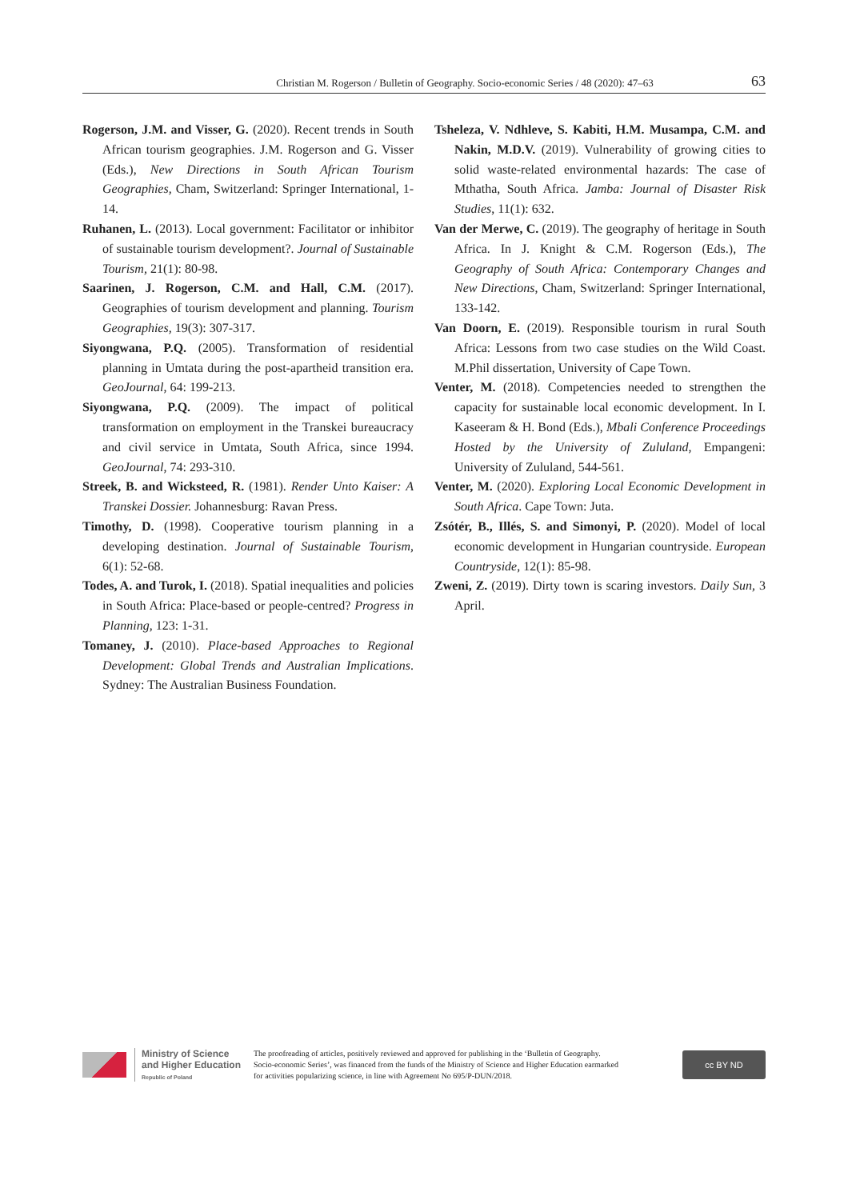Christian M. Rogerson / Bulletin of Geography. Socio-economic Series / 48 (2020): 47–63 63
Rogerson, J.M. and Visser, G. (2020). Recent trends in South African tourism geographies. J.M. Rogerson and G. Visser (Eds.), New Directions in South African Tourism Geographies, Cham, Switzerland: Springer International, 1-14.
Ruhanen, L. (2013). Local government: Facilitator or inhibitor of sustainable tourism development?. Journal of Sustainable Tourism, 21(1): 80-98.
Saarinen, J. Rogerson, C.M. and Hall, C.M. (2017). Geographies of tourism development and planning. Tourism Geographies, 19(3): 307-317.
Siyongwana, P.Q. (2005). Transformation of residential planning in Umtata during the post-apartheid transition era. GeoJournal, 64: 199-213.
Siyongwana, P.Q. (2009). The impact of political transformation on employment in the Transkei bureaucracy and civil service in Umtata, South Africa, since 1994. GeoJournal, 74: 293-310.
Streek, B. and Wicksteed, R. (1981). Render Unto Kaiser: A Transkei Dossier. Johannesburg: Ravan Press.
Timothy, D. (1998). Cooperative tourism planning in a developing destination. Journal of Sustainable Tourism, 6(1): 52-68.
Todes, A. and Turok, I. (2018). Spatial inequalities and policies in South Africa: Place-based or people-centred? Progress in Planning, 123: 1-31.
Tomaney, J. (2010). Place-based Approaches to Regional Development: Global Trends and Australian Implications. Sydney: The Australian Business Foundation.
Tsheleza, V. Ndhleve, S. Kabiti, H.M. Musampa, C.M. and Nakin, M.D.V. (2019). Vulnerability of growing cities to solid waste-related environmental hazards: The case of Mthatha, South Africa. Jamba: Journal of Disaster Risk Studies, 11(1): 632.
Van der Merwe, C. (2019). The geography of heritage in South Africa. In J. Knight & C.M. Rogerson (Eds.), The Geography of South Africa: Contemporary Changes and New Directions, Cham, Switzerland: Springer International, 133-142.
Van Doorn, E. (2019). Responsible tourism in rural South Africa: Lessons from two case studies on the Wild Coast. M.Phil dissertation, University of Cape Town.
Venter, M. (2018). Competencies needed to strengthen the capacity for sustainable local economic development. In I. Kaseeram & H. Bond (Eds.), Mbali Conference Proceedings Hosted by the University of Zululand, Empangeni: University of Zululand, 544-561.
Venter, M. (2020). Exploring Local Economic Development in South Africa. Cape Town: Juta.
Zsótér, B., Illés, S. and Simonyi, P. (2020). Model of local economic development in Hungarian countryside. European Countryside, 12(1): 85-98.
Zweni, Z. (2019). Dirty town is scaring investors. Daily Sun, 3 April.
Ministry of Science and Higher Education
Republic of Poland
The proofreading of articles, positively reviewed and approved for publishing in the ‘Bulletin of Geography. Socio-economic Series’, was financed from the funds of the Ministry of Science and Higher Education earmarked for activities popularizing science, in line with Agreement No 695/P-DUN/2018.
cc BY ND